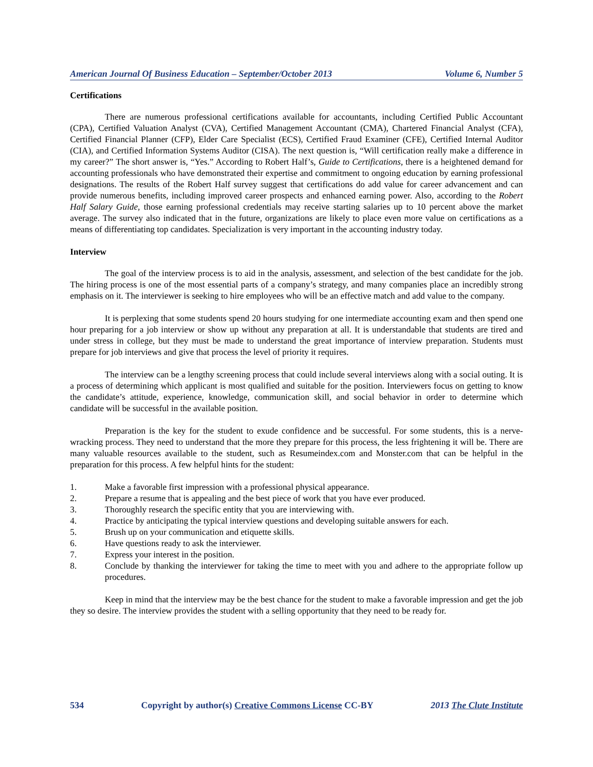American Journal Of Business Education – September/October 2013 Volume 6, Number 5
Certifications
There are numerous professional certifications available for accountants, including Certified Public Accountant (CPA), Certified Valuation Analyst (CVA), Certified Management Accountant (CMA), Chartered Financial Analyst (CFA), Certified Financial Planner (CFP), Elder Care Specialist (ECS), Certified Fraud Examiner (CFE), Certified Internal Auditor (CIA), and Certified Information Systems Auditor (CISA). The next question is, “Will certification really make a difference in my career?” The short answer is, “Yes.” According to Robert Half’s, Guide to Certifications, there is a heightened demand for accounting professionals who have demonstrated their expertise and commitment to ongoing education by earning professional designations. The results of the Robert Half survey suggest that certifications do add value for career advancement and can provide numerous benefits, including improved career prospects and enhanced earning power. Also, according to the Robert Half Salary Guide, those earning professional credentials may receive starting salaries up to 10 percent above the market average. The survey also indicated that in the future, organizations are likely to place even more value on certifications as a means of differentiating top candidates. Specialization is very important in the accounting industry today.
Interview
The goal of the interview process is to aid in the analysis, assessment, and selection of the best candidate for the job. The hiring process is one of the most essential parts of a company’s strategy, and many companies place an incredibly strong emphasis on it. The interviewer is seeking to hire employees who will be an effective match and add value to the company.
It is perplexing that some students spend 20 hours studying for one intermediate accounting exam and then spend one hour preparing for a job interview or show up without any preparation at all. It is understandable that students are tired and under stress in college, but they must be made to understand the great importance of interview preparation. Students must prepare for job interviews and give that process the level of priority it requires.
The interview can be a lengthy screening process that could include several interviews along with a social outing. It is a process of determining which applicant is most qualified and suitable for the position. Interviewers focus on getting to know the candidate’s attitude, experience, knowledge, communication skill, and social behavior in order to determine which candidate will be successful in the available position.
Preparation is the key for the student to exude confidence and be successful. For some students, this is a nerve-wracking process. They need to understand that the more they prepare for this process, the less frightening it will be. There are many valuable resources available to the student, such as Resumeindex.com and Monster.com that can be helpful in the preparation for this process. A few helpful hints for the student:
1. Make a favorable first impression with a professional physical appearance.
2. Prepare a resume that is appealing and the best piece of work that you have ever produced.
3. Thoroughly research the specific entity that you are interviewing with.
4. Practice by anticipating the typical interview questions and developing suitable answers for each.
5. Brush up on your communication and etiquette skills.
6. Have questions ready to ask the interviewer.
7. Express your interest in the position.
8. Conclude by thanking the interviewer for taking the time to meet with you and adhere to the appropriate follow up procedures.
Keep in mind that the interview may be the best chance for the student to make a favorable impression and get the job they so desire. The interview provides the student with a selling opportunity that they need to be ready for.
534 Copyright by author(s) Creative Commons License CC-BY 2013 The Clute Institute